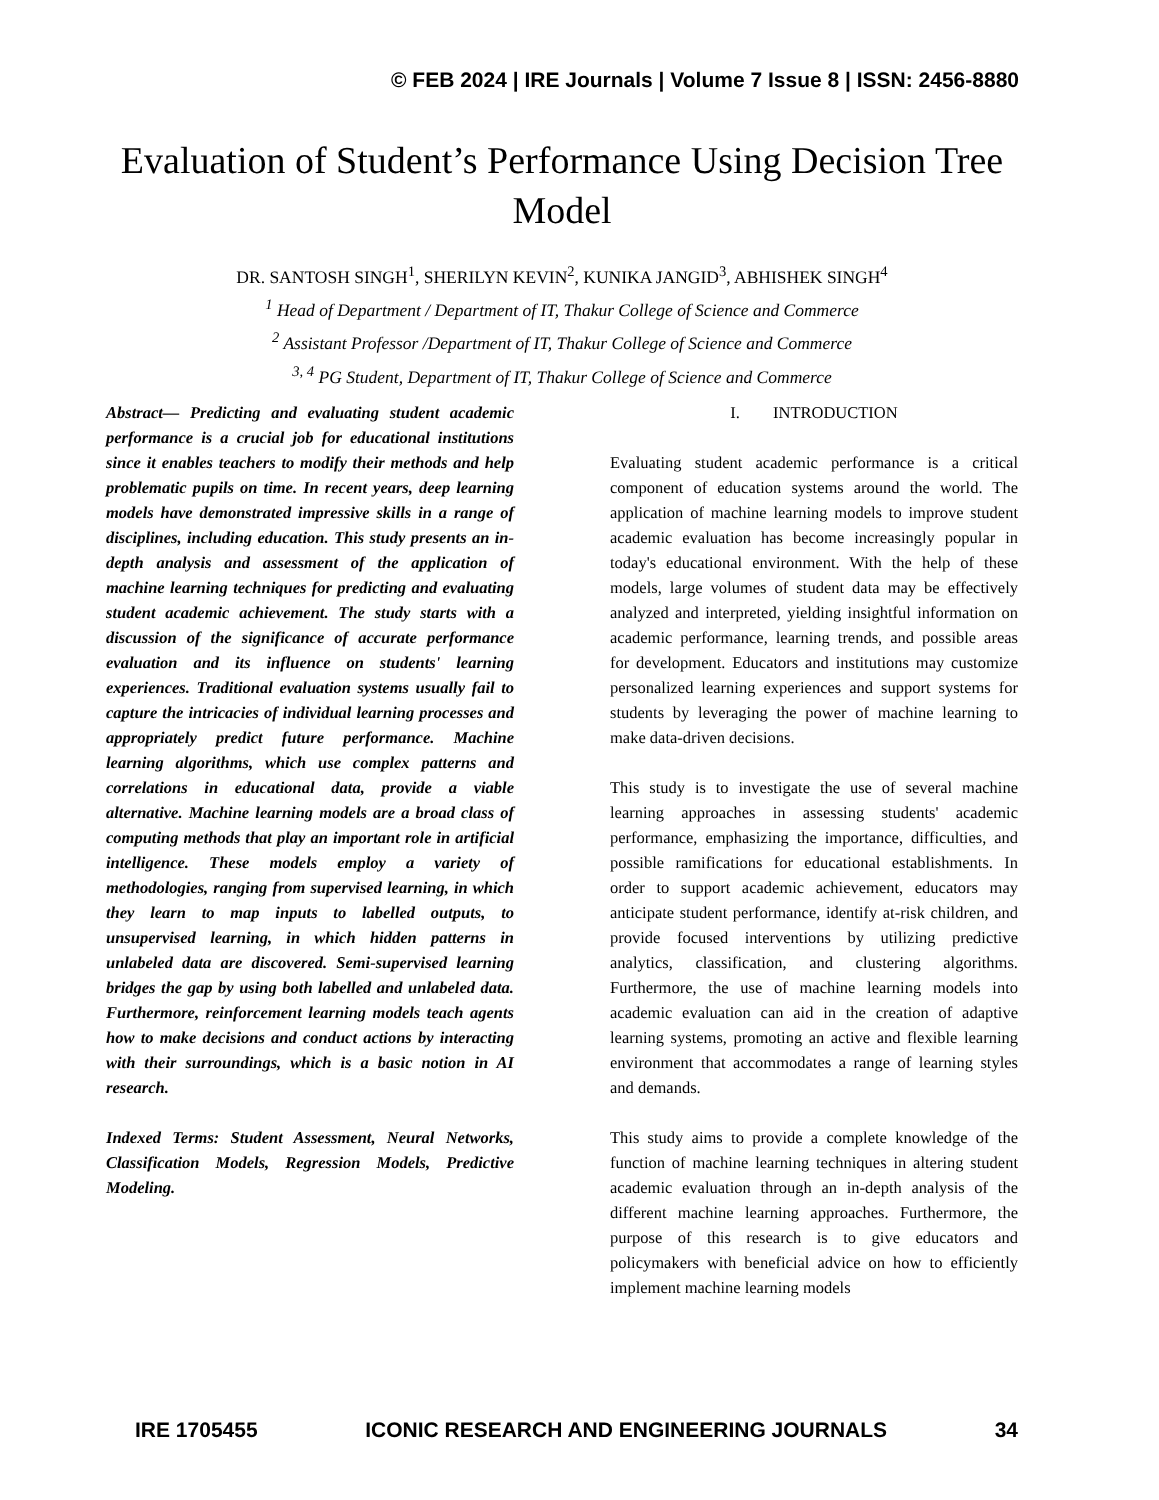© FEB 2024 | IRE Journals | Volume 7 Issue 8 | ISSN: 2456-8880
Evaluation of Student’s Performance Using Decision Tree Model
DR. SANTOSH SINGH<sup>1</sup>, SHERILYN KEVIN<sup>2</sup>, KUNIKA JANGID<sup>3</sup>, ABHISHEK SINGH<sup>4</sup>
<sup>1</sup> Head of Department / Department of IT, Thakur College of Science and Commerce
<sup>2</sup> Assistant Professor /Department of IT, Thakur College of Science and Commerce
<sup>3, 4</sup> PG Student, Department of IT, Thakur College of Science and Commerce
Abstract— Predicting and evaluating student academic performance is a crucial job for educational institutions since it enables teachers to modify their methods and help problematic pupils on time. In recent years, deep learning models have demonstrated impressive skills in a range of disciplines, including education. This study presents an in-depth analysis and assessment of the application of machine learning techniques for predicting and evaluating student academic achievement. The study starts with a discussion of the significance of accurate performance evaluation and its influence on students' learning experiences. Traditional evaluation systems usually fail to capture the intricacies of individual learning processes and appropriately predict future performance. Machine learning algorithms, which use complex patterns and correlations in educational data, provide a viable alternative. Machine learning models are a broad class of computing methods that play an important role in artificial intelligence. These models employ a variety of methodologies, ranging from supervised learning, in which they learn to map inputs to labelled outputs, to unsupervised learning, in which hidden patterns in unlabeled data are discovered. Semi-supervised learning bridges the gap by using both labelled and unlabeled data. Furthermore, reinforcement learning models teach agents how to make decisions and conduct actions by interacting with their surroundings, which is a basic notion in AI research.
Indexed Terms: Student Assessment, Neural Networks, Classification Models, Regression Models, Predictive Modeling.
I. INTRODUCTION
Evaluating student academic performance is a critical component of education systems around the world. The application of machine learning models to improve student academic evaluation has become increasingly popular in today's educational environment. With the help of these models, large volumes of student data may be effectively analyzed and interpreted, yielding insightful information on academic performance, learning trends, and possible areas for development. Educators and institutions may customize personalized learning experiences and support systems for students by leveraging the power of machine learning to make data-driven decisions.
This study is to investigate the use of several machine learning approaches in assessing students' academic performance, emphasizing the importance, difficulties, and possible ramifications for educational establishments. In order to support academic achievement, educators may anticipate student performance, identify at-risk children, and provide focused interventions by utilizing predictive analytics, classification, and clustering algorithms. Furthermore, the use of machine learning models into academic evaluation can aid in the creation of adaptive learning systems, promoting an active and flexible learning environment that accommodates a range of learning styles and demands.
This study aims to provide a complete knowledge of the function of machine learning techniques in altering student academic evaluation through an in-depth analysis of the different machine learning approaches. Furthermore, the purpose of this research is to give educators and policymakers with beneficial advice on how to efficiently implement machine learning models
IRE 1705455 ICONIC RESEARCH AND ENGINEERING JOURNALS 34